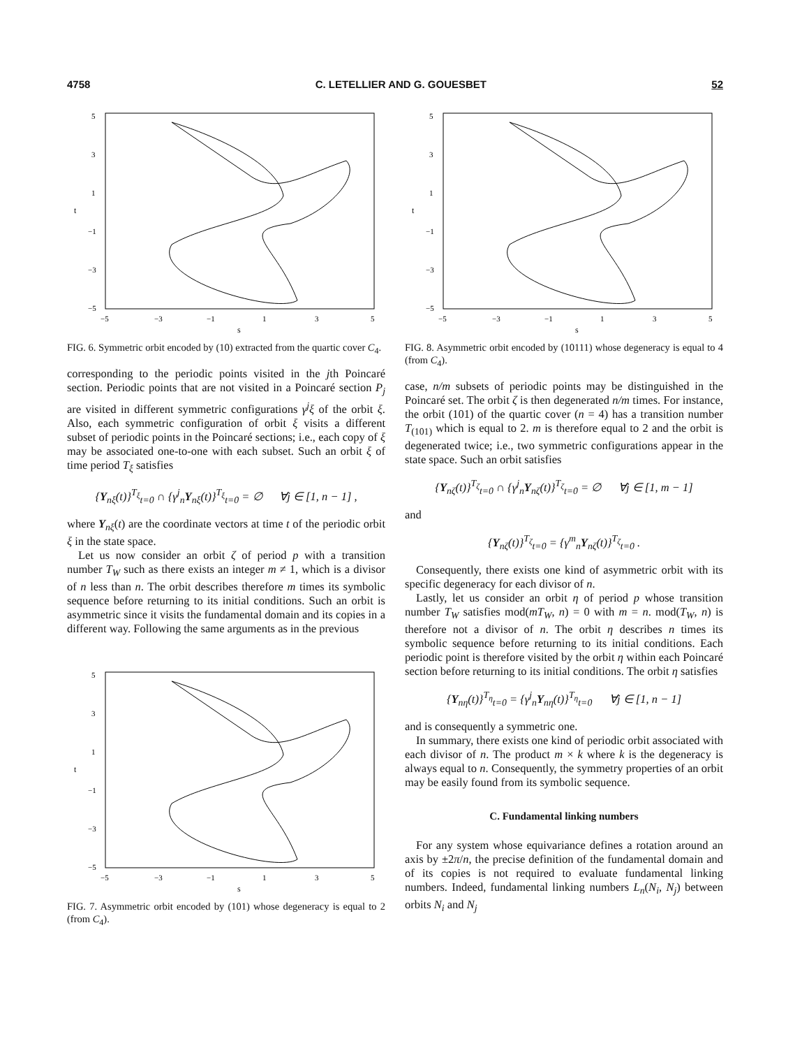4758 C. LETELLIER AND G. GOUESBET 52
5
3
1
−1
−3
−5
−5
−3
−1
1
3
5
s
t
FIG. 6. Symmetric orbit encoded by (10) extracted from the quartic cover C<sub>4</sub>.
corresponding to the periodic points visited in the jth Poincaré section. Periodic points that are not visited in a Poincaré section P<sub>j</sub> are visited in different symmetric configurations γ<sup>j</sup>ξ of the orbit ξ. Also, each symmetric configuration of orbit ξ visits a different subset of periodic points in the Poincaré sections; i.e., each copy of ξ may be associated one-to-one with each subset. Such an orbit ξ of time period T<sub>ξ</sub> satisfies
{Y<sub>nξ</sub>(t)}<sup>T<sub>ξ</sub></sup><sub>t=0</sub> ∩ {γ<sup>j</sup><sub>n</sub>Y<sub>nξ</sub>(t)}<sup>T<sub>ξ</sub></sup><sub>t=0</sub> = ∅ ∀j ∈ [1, n − 1] ,
where Y<sub>nξ</sub>(t) are the coordinate vectors at time t of the periodic orbit ξ in the state space.
Let us now consider an orbit ζ of period p with a transition number T<sub>W</sub> such as there exists an integer m ≠ 1, which is a divisor of n less than n. The orbit describes therefore m times its symbolic sequence before returning to its initial conditions. Such an orbit is asymmetric since it visits the fundamental domain and its copies in a different way. Following the same arguments as in the previous
5
3
1
−1
−3
−5
−5
−3
−1
1
3
5
s
t
FIG. 7. Asymmetric orbit encoded by (101) whose degeneracy is equal to 2 (from C<sub>4</sub>).
5
3
1
−1
−3
−5
−5
−3
−1
1
3
5
s
t
FIG. 8. Asymmetric orbit encoded by (10111) whose degeneracy is equal to 4 (from C<sub>4</sub>).
case, n/m subsets of periodic points may be distinguished in the Poincaré set. The orbit ζ is then degenerated n/m times. For instance, the orbit (101) of the quartic cover (n = 4) has a transition number T<sub>(101)</sub> which is equal to 2. m is therefore equal to 2 and the orbit is degenerated twice; i.e., two symmetric configurations appear in the state space. Such an orbit satisfies
{Y<sub>nζ</sub>(t)}<sup>T<sub>ζ</sub></sup><sub>t=0</sub> ∩ {γ<sup>j</sup><sub>n</sub>Y<sub>nζ</sub>(t)}<sup>T<sub>ζ</sub></sup><sub>t=0</sub> = ∅ ∀j ∈ [1, m − 1]
and
{Y<sub>nζ</sub>(t)}<sup>T<sub>ζ</sub></sup><sub>t=0</sub> = {γ<sup>m</sup><sub>n</sub>Y<sub>nζ</sub>(t)}<sup>T<sub>ζ</sub></sup><sub>t=0</sub> .
Consequently, there exists one kind of asymmetric orbit with its specific degeneracy for each divisor of n.
Lastly, let us consider an orbit η of period p whose transition number T<sub>W</sub> satisfies mod(mT<sub>W</sub>, n) = 0 with m = n. mod(T<sub>W</sub>, n) is therefore not a divisor of n. The orbit η describes n times its symbolic sequence before returning to its initial conditions. Each periodic point is therefore visited by the orbit η within each Poincaré section before returning to its initial conditions. The orbit η satisfies
{Y<sub>nη</sub>(t)}<sup>T<sub>η</sub></sup><sub>t=0</sub> = {γ<sup>j</sup><sub>n</sub>Y<sub>nη</sub>(t)}<sup>T<sub>η</sub></sup><sub>t=0</sub> ∀j ∈ [1, n − 1]
and is consequently a symmetric one.
In summary, there exists one kind of periodic orbit associated with each divisor of n. The product m × k where k is the degeneracy is always equal to n. Consequently, the symmetry properties of an orbit may be easily found from its symbolic sequence.
C. Fundamental linking numbers
For any system whose equivariance defines a rotation around an axis by ±2π/n, the precise definition of the fundamental domain and of its copies is not required to evaluate fundamental linking numbers. Indeed, fundamental linking numbers L<sub>n</sub>(N<sub>i</sub>, N<sub>j</sub>) between orbits N<sub>i</sub> and N<sub>j</sub>